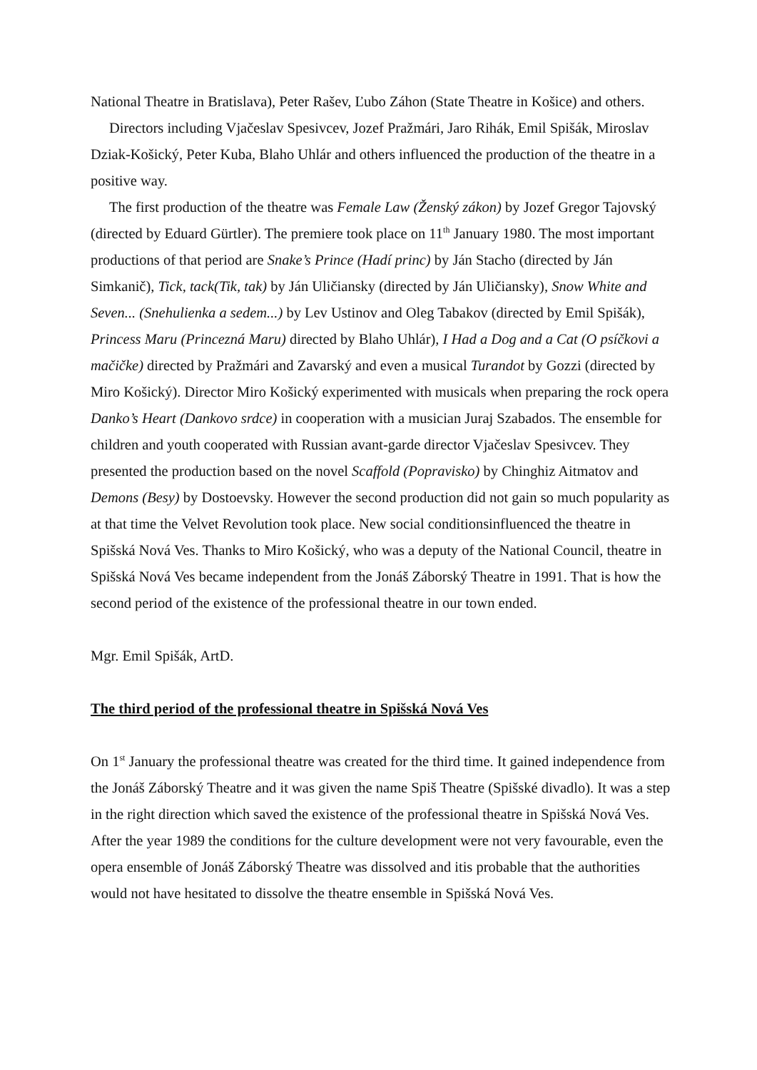National Theatre in Bratislava), Peter Rašev, Ľubo Záhon (State Theatre in Košice) and others.
Directors including Vjačeslav Spesivcev, Jozef Pražmári, Jaro Rihák, Emil Spišák, Miroslav Dziak-Košický, Peter Kuba, Blaho Uhlár and others influenced the production of the theatre in a positive way.
The first production of the theatre was Female Law (Ženský zákon) by Jozef Gregor Tajovský (directed by Eduard Gürtler). The premiere took place on 11<sup>th</sup> January 1980. The most important productions of that period are Snake’s Prince (Hadí princ) by Ján Stacho (directed by Ján Simkanič), Tick, tack(Tik, tak) by Ján Uličiansky (directed by Ján Uličiansky), Snow White and Seven... (Snehulienka a sedem...) by Lev Ustinov and Oleg Tabakov (directed by Emil Spišák), Princess Maru (Princezná Maru) directed by Blaho Uhlár), I Had a Dog and a Cat (O psíčkovi a mačičke) directed by Pražmári and Zavarský and even a musical Turandot by Gozzi (directed by Miro Košický). Director Miro Košický experimented with musicals when preparing the rock opera Danko’s Heart (Dankovo srdce) in cooperation with a musician Juraj Szabados. The ensemble for children and youth cooperated with Russian avant-garde director Vjačeslav Spesivcev. They presented the production based on the novel Scaffold (Popravisko) by Chinghiz Aitmatov and Demons (Besy) by Dostoevsky. However the second production did not gain so much popularity as at that time the Velvet Revolution took place. New social conditionsinfluenced the theatre in Spišská Nová Ves. Thanks to Miro Košický, who was a deputy of the National Council, theatre in Spišská Nová Ves became independent from the Jonáš Záborský Theatre in 1991. That is how the second period of the existence of the professional theatre in our town ended.
Mgr. Emil Spišák, ArtD.
The third period of the professional theatre in Spišská Nová Ves
On 1<sup>st</sup> January the professional theatre was created for the third time. It gained independence from the Jonáš Záborský Theatre and it was given the name Spiš Theatre (Spišské divadlo). It was a step in the right direction which saved the existence of the professional theatre in Spišská Nová Ves. After the year 1989 the conditions for the culture development were not very favourable, even the opera ensemble of Jonáš Záborský Theatre was dissolved and itis probable that the authorities would not have hesitated to dissolve the theatre ensemble in Spišská Nová Ves.